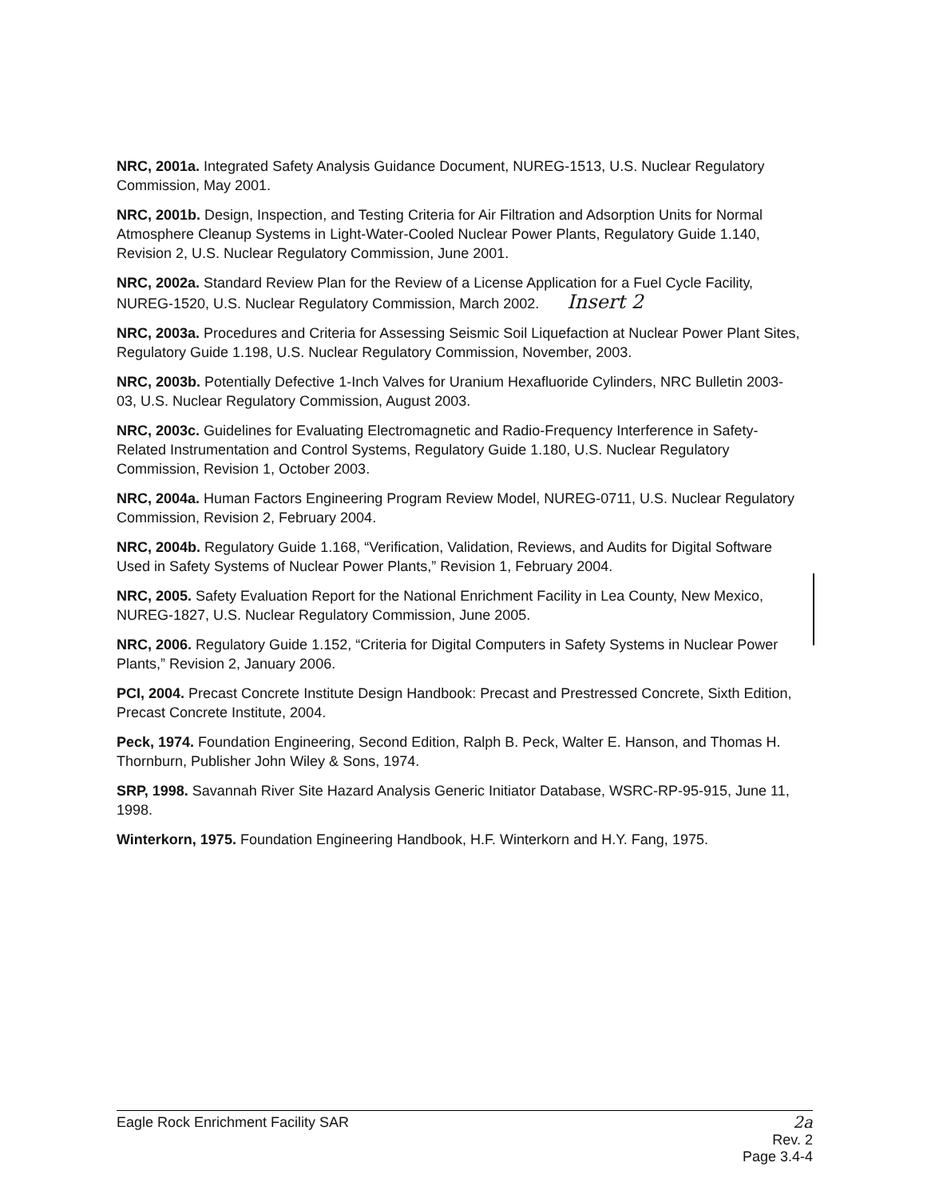NRC, 2001a. Integrated Safety Analysis Guidance Document, NUREG-1513, U.S. Nuclear Regulatory Commission, May 2001.
NRC, 2001b. Design, Inspection, and Testing Criteria for Air Filtration and Adsorption Units for Normal Atmosphere Cleanup Systems in Light-Water-Cooled Nuclear Power Plants, Regulatory Guide 1.140, Revision 2, U.S. Nuclear Regulatory Commission, June 2001.
NRC, 2002a. Standard Review Plan for the Review of a License Application for a Fuel Cycle Facility, NUREG-1520, U.S. Nuclear Regulatory Commission, March 2002. Insert 2
NRC, 2003a. Procedures and Criteria for Assessing Seismic Soil Liquefaction at Nuclear Power Plant Sites, Regulatory Guide 1.198, U.S. Nuclear Regulatory Commission, November, 2003.
NRC, 2003b. Potentially Defective 1-Inch Valves for Uranium Hexafluoride Cylinders, NRC Bulletin 2003-03, U.S. Nuclear Regulatory Commission, August 2003.
NRC, 2003c. Guidelines for Evaluating Electromagnetic and Radio-Frequency Interference in Safety-Related Instrumentation and Control Systems, Regulatory Guide 1.180, U.S. Nuclear Regulatory Commission, Revision 1, October 2003.
NRC, 2004a. Human Factors Engineering Program Review Model, NUREG-0711, U.S. Nuclear Regulatory Commission, Revision 2, February 2004.
NRC, 2004b. Regulatory Guide 1.168, “Verification, Validation, Reviews, and Audits for Digital Software Used in Safety Systems of Nuclear Power Plants,” Revision 1, February 2004.
NRC, 2005. Safety Evaluation Report for the National Enrichment Facility in Lea County, New Mexico, NUREG-1827, U.S. Nuclear Regulatory Commission, June 2005.
NRC, 2006. Regulatory Guide 1.152, “Criteria for Digital Computers in Safety Systems in Nuclear Power Plants,” Revision 2, January 2006.
PCI, 2004. Precast Concrete Institute Design Handbook: Precast and Prestressed Concrete, Sixth Edition, Precast Concrete Institute, 2004.
Peck, 1974. Foundation Engineering, Second Edition, Ralph B. Peck, Walter E. Hanson, and Thomas H. Thornburn, Publisher John Wiley & Sons, 1974.
SRP, 1998. Savannah River Site Hazard Analysis Generic Initiator Database, WSRC-RP-95-915, June 11, 1998.
Winterkorn, 1975. Foundation Engineering Handbook, H.F. Winterkorn and H.Y. Fang, 1975.
Eagle Rock Enrichment Facility SAR 2a
Rev. 2
Page 3.4-4